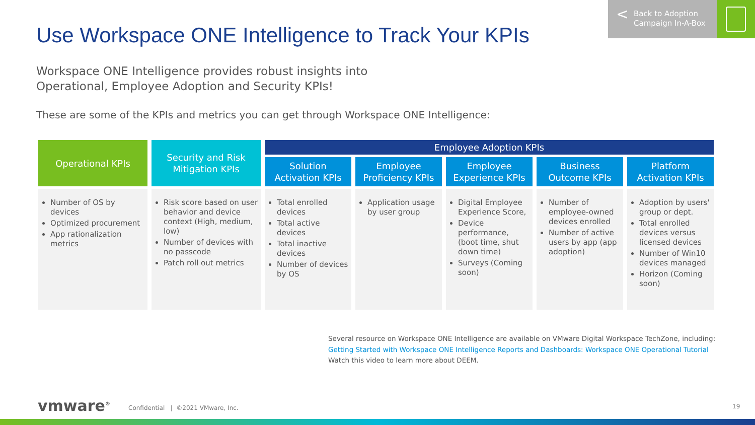Use Workspace ONE Intelligence to Track Your KPIs
< Back to Adoption
Campaign In-A-Box
Workspace ONE Intelligence provides robust insights into
Operational, Employee Adoption and Security KPIs!
These are some of the KPIs and metrics you can get through Workspace ONE Intelligence:
| Operational KPIs | Security and Risk Mitigation KPIs | Employee Adoption KPIs | | | | |
| --- | --- | --- | --- | --- | --- | --- |
| | | Solution Activation KPIs | Employee Proficiency KPIs | Employee Experience KPIs | Business Outcome KPIs | Platform Activation KPIs |
| Number of OS by devices Optimized procurement App rationalization metrics | Risk score based on user behavior and device context (High, medium, low) Number of devices with no passcode Patch roll out metrics | Total enrolled devices Total active devices Total inactive devices Number of devices by OS | Application usage by user group | Digital Employee Experience Score, Device performance, (boot time, shut down time) Surveys (Coming soon) | Number of employee-owned devices enrolled Number of active users by app (app adoption) | Adoption by users' group or dept. Total enrolled devices versus licensed devices Number of Win10 devices managed Horizon (Coming soon) |
Several resource on Workspace ONE Intelligence are available on VMware Digital Workspace TechZone, including:
Getting Started with Workspace ONE Intelligence Reports and Dashboards: Workspace ONE Operational Tutorial
Watch this video to learn more about DEEM.
vmware<sup>®</sup>
Confidential | ©2021 VMware, Inc.
19